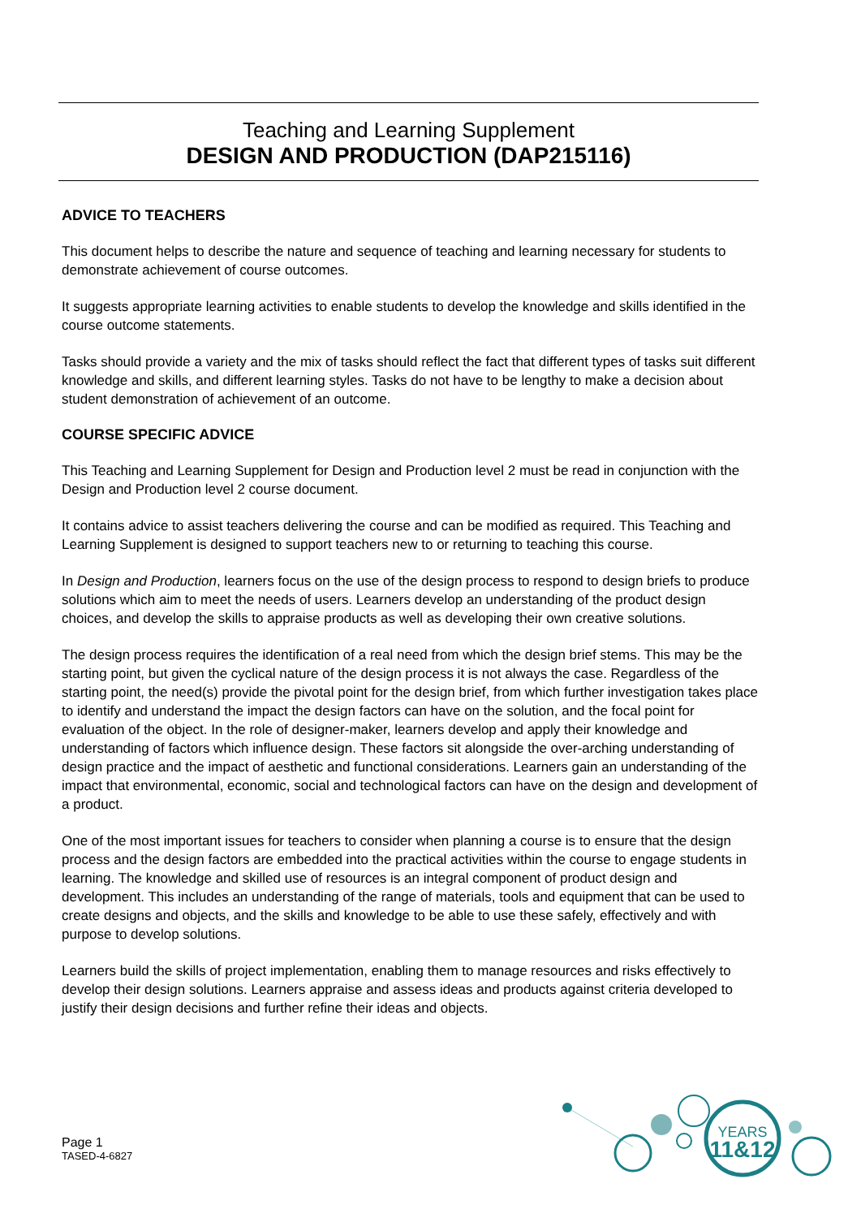Teaching and Learning Supplement
DESIGN AND PRODUCTION (DAP215116)
ADVICE TO TEACHERS
This document helps to describe the nature and sequence of teaching and learning necessary for students to demonstrate achievement of course outcomes.
It suggests appropriate learning activities to enable students to develop the knowledge and skills identified in the course outcome statements.
Tasks should provide a variety and the mix of tasks should reflect the fact that different types of tasks suit different knowledge and skills, and different learning styles. Tasks do not have to be lengthy to make a decision about student demonstration of achievement of an outcome.
COURSE SPECIFIC ADVICE
This Teaching and Learning Supplement for Design and Production level 2 must be read in conjunction with the Design and Production level 2 course document.
It contains advice to assist teachers delivering the course and can be modified as required. This Teaching and Learning Supplement is designed to support teachers new to or returning to teaching this course.
In Design and Production, learners focus on the use of the design process to respond to design briefs to produce solutions which aim to meet the needs of users. Learners develop an understanding of the product design choices, and develop the skills to appraise products as well as developing their own creative solutions.
The design process requires the identification of a real need from which the design brief stems. This may be the starting point, but given the cyclical nature of the design process it is not always the case. Regardless of the starting point, the need(s) provide the pivotal point for the design brief, from which further investigation takes place to identify and understand the impact the design factors can have on the solution, and the focal point for evaluation of the object. In the role of designer-maker, learners develop and apply their knowledge and understanding of factors which influence design. These factors sit alongside the over-arching understanding of design practice and the impact of aesthetic and functional considerations. Learners gain an understanding of the impact that environmental, economic, social and technological factors can have on the design and development of a product.
One of the most important issues for teachers to consider when planning a course is to ensure that the design process and the design factors are embedded into the practical activities within the course to engage students in learning. The knowledge and skilled use of resources is an integral component of product design and development. This includes an understanding of the range of materials, tools and equipment that can be used to create designs and objects, and the skills and knowledge to be able to use these safely, effectively and with purpose to develop solutions.
Learners build the skills of project implementation, enabling them to manage resources and risks effectively to develop their design solutions. Learners appraise and assess ideas and products against criteria developed to justify their design decisions and further refine their ideas and objects.
Page 1
TASED-4-6827
YEARS
11&12